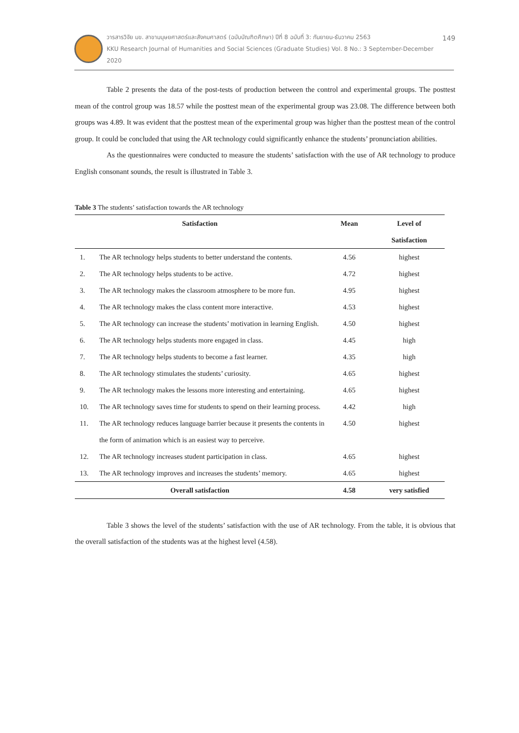วารสารวิจัย มข. สาขามนุษยศาสตร์และสังคมศาสตร์ (ฉบับบัณฑิตศึกษา) ปีที่ 8 ฉบับที่ 3: กันยายน-ธันวาคม 2563
KKU Research Journal of Humanities and Social Sciences (Graduate Studies) Vol. 8 No.: 3 September-December 2020
149
Table 2 presents the data of the post-tests of production between the control and experimental groups. The posttest mean of the control group was 18.57 while the posttest mean of the experimental group was 23.08. The difference between both groups was 4.89. It was evident that the posttest mean of the experimental group was higher than the posttest mean of the control group. It could be concluded that using the AR technology could significantly enhance the students’ pronunciation abilities.
As the questionnaires were conducted to measure the students’ satisfaction with the use of AR technology to produce English consonant sounds, the result is illustrated in Table 3.
Table 3 The students’ satisfaction towards the AR technology
| Satisfaction | | Mean | Level of |
| --- | --- | --- | --- |
| | | | Satisfaction |
| 1. | The AR technology helps students to better understand the contents. | 4.56 | highest |
| 2. | The AR technology helps students to be active. | 4.72 | highest |
| 3. | The AR technology makes the classroom atmosphere to be more fun. | 4.95 | highest |
| 4. | The AR technology makes the class content more interactive. | 4.53 | highest |
| 5. | The AR technology can increase the students’ motivation in learning English. | 4.50 | highest |
| 6. | The AR technology helps students more engaged in class. | 4.45 | high |
| 7. | The AR technology helps students to become a fast learner. | 4.35 | high |
| 8. | The AR technology stimulates the students’ curiosity. | 4.65 | highest |
| 9. | The AR technology makes the lessons more interesting and entertaining. | 4.65 | highest |
| 10. | The AR technology saves time for students to spend on their learning process. | 4.42 | high |
| 11. | The AR technology reduces language barrier because it presents the contents in the form of animation which is an easiest way to perceive. | 4.50 | highest |
| 12. | The AR technology increases student participation in class. | 4.65 | highest |
| 13. | The AR technology improves and increases the students’ memory. | 4.65 | highest |
| Overall satisfaction | | 4.58 | very satisfied |
Table 3 shows the level of the students’ satisfaction with the use of AR technology. From the table, it is obvious that the overall satisfaction of the students was at the highest level (4.58).